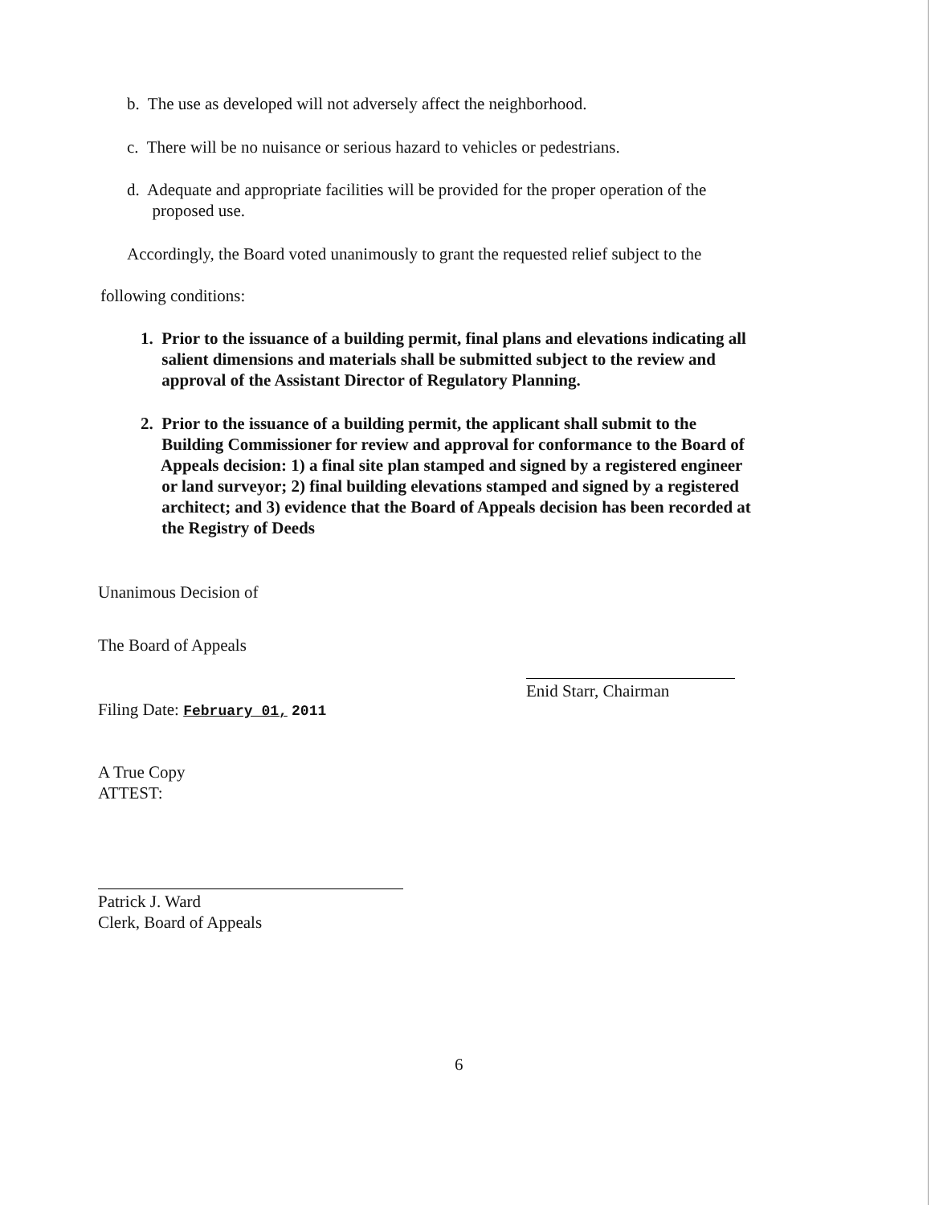b. The use as developed will not adversely affect the neighborhood.
c. There will be no nuisance or serious hazard to vehicles or pedestrians.
d. Adequate and appropriate facilities will be provided for the proper operation of the
proposed use.
Accordingly, the Board voted unanimously to grant the requested relief subject to the
following conditions:
1. Prior to the issuance of a building permit, final plans and elevations indicating all
salient dimensions and materials shall be submitted subject to the review and
approval of the Assistant Director of Regulatory Planning.
2. Prior to the issuance of a building permit, the applicant shall submit to the
Building Commissioner for review and approval for conformance to the Board of
Appeals decision: 1) a final site plan stamped and signed by a registered engineer
or land surveyor; 2) final building elevations stamped and signed by a registered
architect; and 3) evidence that the Board of Appeals decision has been recorded at
the Registry of Deeds
Unanimous Decision of
The Board of Appeals
Enid Starr, Chairman
Filing Date: February 01, 2011
A True Copy
ATTEST:
Patrick J. Ward
Clerk, Board of Appeals
6